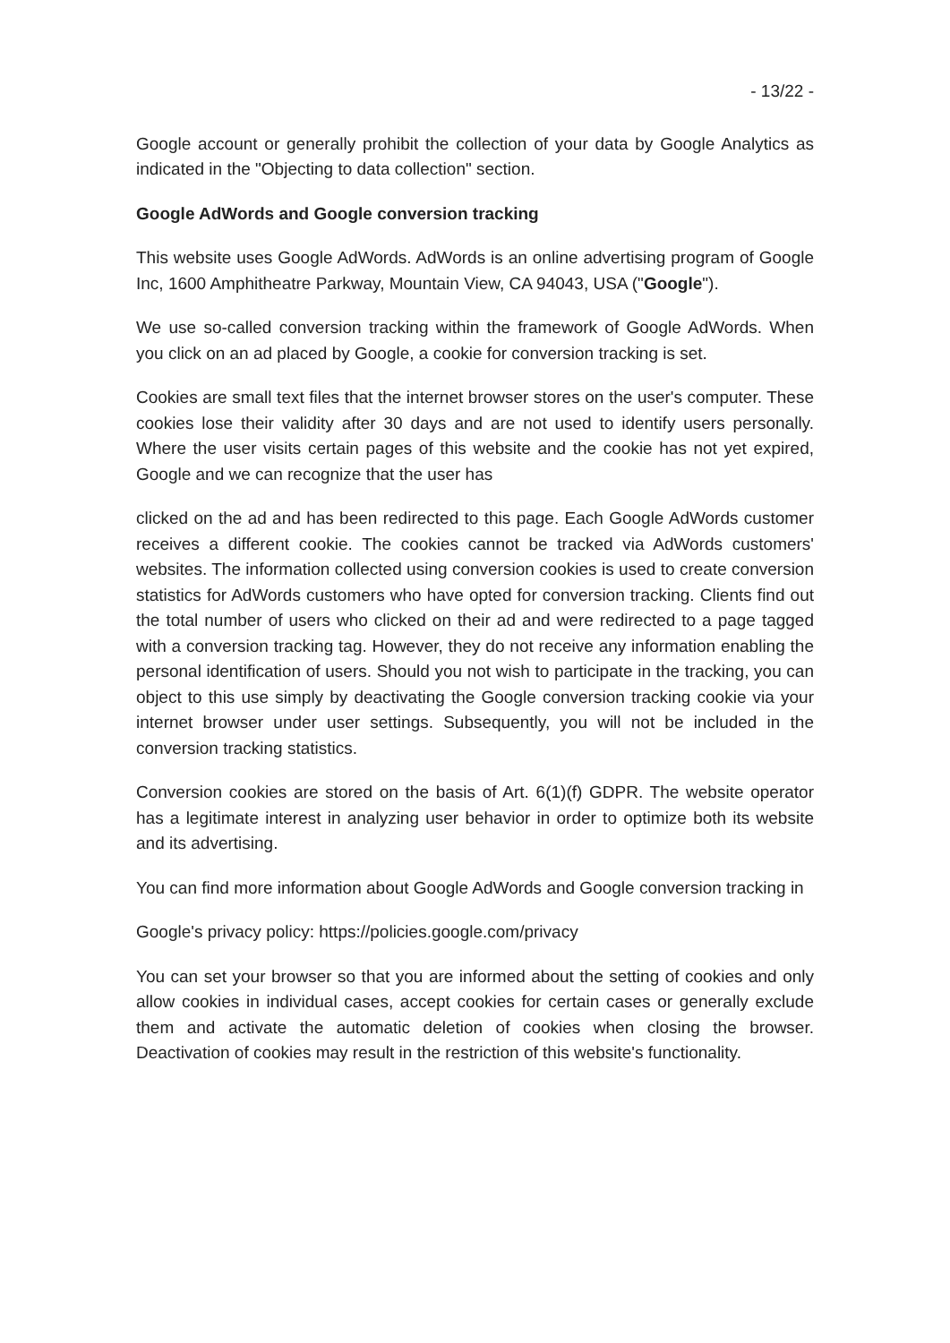- 13/22 -
Google account or generally prohibit the collection of your data by Google Analytics as indicated in the "Objecting to data collection" section.
Google AdWords and Google conversion tracking
This website uses Google AdWords. AdWords is an online advertising program of Google Inc, 1600 Amphitheatre Parkway, Mountain View, CA 94043, USA ("Google").
We use so-called conversion tracking within the framework of Google AdWords. When you click on an ad placed by Google, a cookie for conversion tracking is set.
Cookies are small text files that the internet browser stores on the user's computer. These cookies lose their validity after 30 days and are not used to identify users personally. Where the user visits certain pages of this website and the cookie has not yet expired, Google and we can recognize that the user has
clicked on the ad and has been redirected to this page. Each Google AdWords customer receives a different cookie. The cookies cannot be tracked via AdWords customers' websites. The information collected using conversion cookies is used to create conversion statistics for AdWords customers who have opted for conversion tracking. Clients find out the total number of users who clicked on their ad and were redirected to a page tagged with a conversion tracking tag. However, they do not receive any information enabling the personal identification of users. Should you not wish to participate in the tracking, you can object to this use simply by deactivating the Google conversion tracking cookie via your internet browser under user settings. Subsequently, you will not be included in the conversion tracking statistics.
Conversion cookies are stored on the basis of Art. 6(1)(f) GDPR. The website operator has a legitimate interest in analyzing user behavior in order to optimize both its website and its advertising.
You can find more information about Google AdWords and Google conversion tracking in
Google's privacy policy: https://policies.google.com/privacy
You can set your browser so that you are informed about the setting of cookies and only allow cookies in individual cases, accept cookies for certain cases or generally exclude them and activate the automatic deletion of cookies when closing the browser. Deactivation of cookies may result in the restriction of this website's functionality.